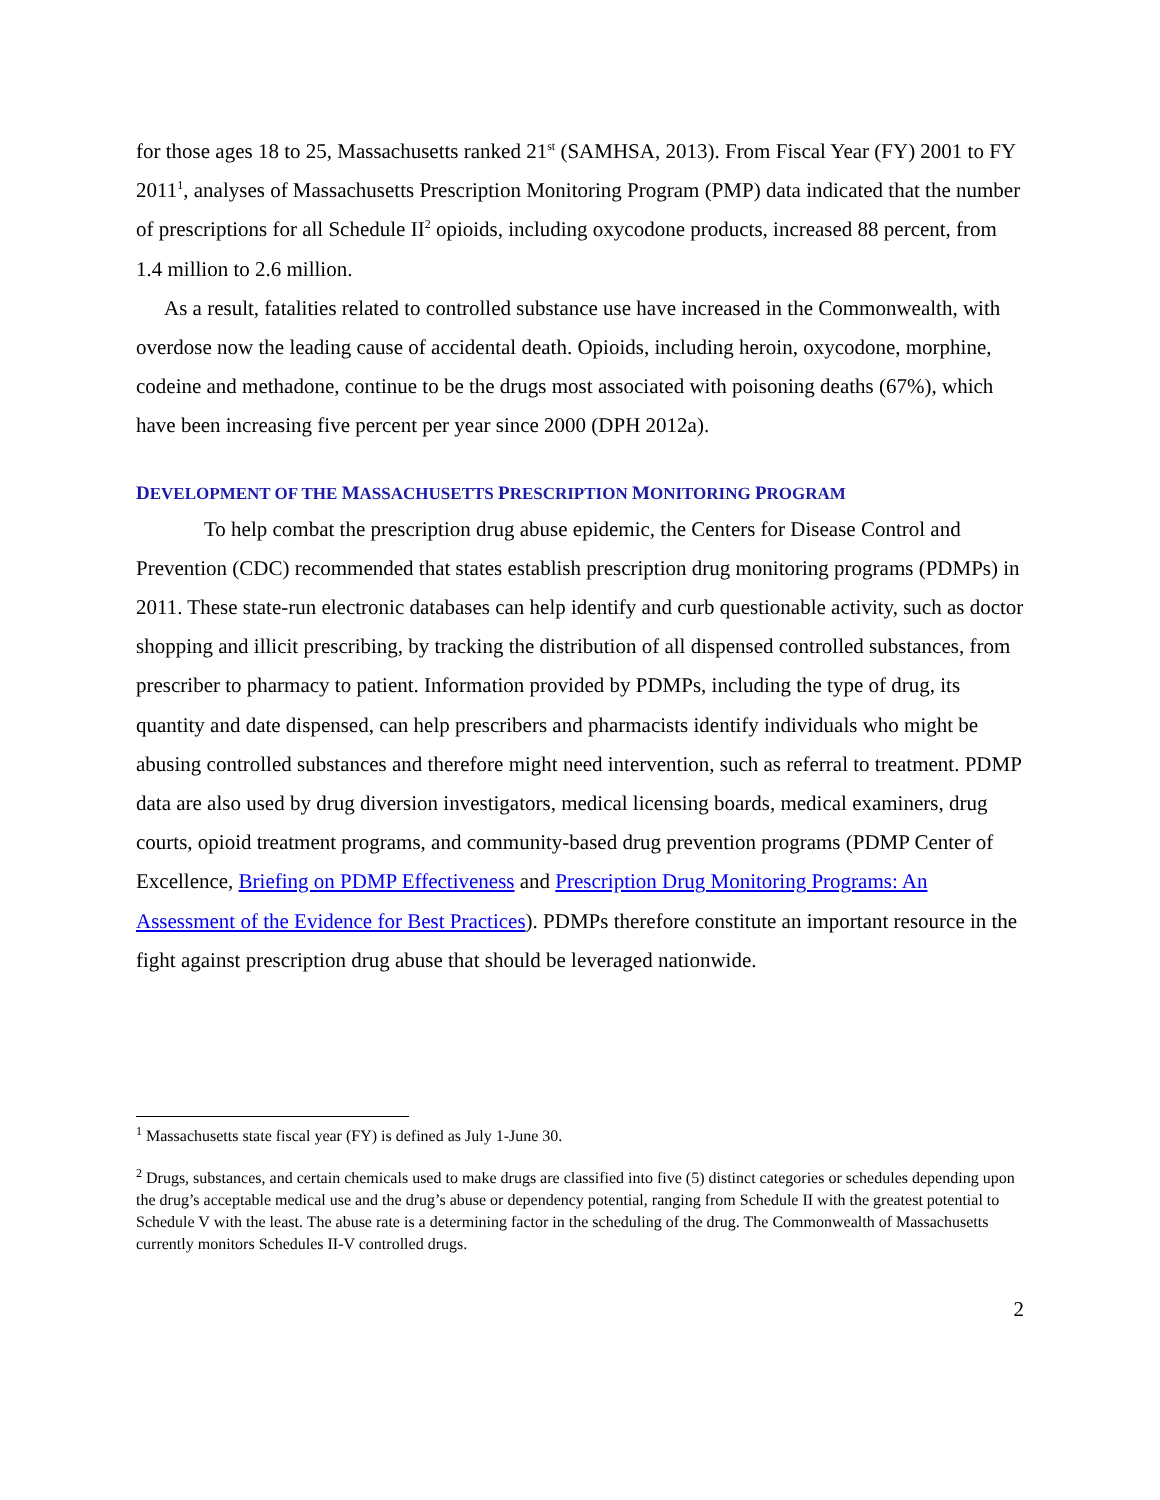for those ages 18 to 25, Massachusetts ranked 21<sup>st</sup> (SAMHSA, 2013). From Fiscal Year (FY) 2001 to FY 2011<sup>1</sup>, analyses of Massachusetts Prescription Monitoring Program (PMP) data indicated that the number of prescriptions for all Schedule II<sup>2</sup> opioids, including oxycodone products, increased 88 percent, from 1.4 million to 2.6 million.
As a result, fatalities related to controlled substance use have increased in the Commonwealth, with overdose now the leading cause of accidental death. Opioids, including heroin, oxycodone, morphine, codeine and methadone, continue to be the drugs most associated with poisoning deaths (67%), which have been increasing five percent per year since 2000 (DPH 2012a).
DEVELOPMENT OF THE MASSACHUSETTS PRESCRIPTION MONITORING PROGRAM
To help combat the prescription drug abuse epidemic, the Centers for Disease Control and Prevention (CDC) recommended that states establish prescription drug monitoring programs (PDMPs) in 2011. These state-run electronic databases can help identify and curb questionable activity, such as doctor shopping and illicit prescribing, by tracking the distribution of all dispensed controlled substances, from prescriber to pharmacy to patient. Information provided by PDMPs, including the type of drug, its quantity and date dispensed, can help prescribers and pharmacists identify individuals who might be abusing controlled substances and therefore might need intervention, such as referral to treatment. PDMP data are also used by drug diversion investigators, medical licensing boards, medical examiners, drug courts, opioid treatment programs, and community-based drug prevention programs (PDMP Center of Excellence, Briefing on PDMP Effectiveness and Prescription Drug Monitoring Programs: An Assessment of the Evidence for Best Practices). PDMPs therefore constitute an important resource in the fight against prescription drug abuse that should be leveraged nationwide.
<sup>1</sup> Massachusetts state fiscal year (FY) is defined as July 1-June 30.
<sup>2</sup> Drugs, substances, and certain chemicals used to make drugs are classified into five (5) distinct categories or schedules depending upon the drug’s acceptable medical use and the drug’s abuse or dependency potential, ranging from Schedule II with the greatest potential to Schedule V with the least. The abuse rate is a determining factor in the scheduling of the drug. The Commonwealth of Massachusetts currently monitors Schedules II-V controlled drugs.
2